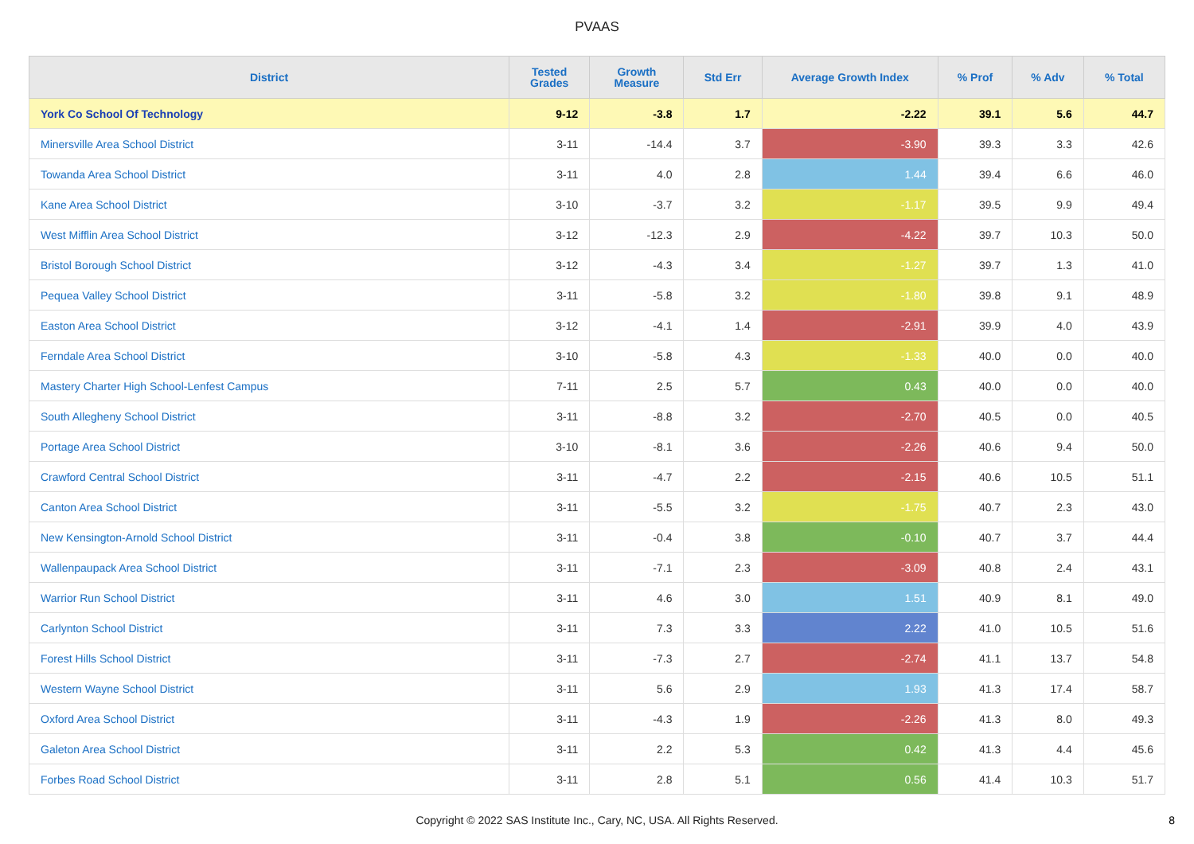PVAAS
| District | Tested Grades | Growth Measure | Std Err | Average Growth Index | % Prof | % Adv | % Total |
| --- | --- | --- | --- | --- | --- | --- | --- |
| York Co School Of Technology | 9-12 | -3.8 | 1.7 | -2.22 | 39.1 | 5.6 | 44.7 |
| Minersville Area School District | 3-11 | -14.4 | 3.7 | -3.90 | 39.3 | 3.3 | 42.6 |
| Towanda Area School District | 3-11 | 4.0 | 2.8 | 1.44 | 39.4 | 6.6 | 46.0 |
| Kane Area School District | 3-10 | -3.7 | 3.2 | -1.17 | 39.5 | 9.9 | 49.4 |
| West Mifflin Area School District | 3-12 | -12.3 | 2.9 | -4.22 | 39.7 | 10.3 | 50.0 |
| Bristol Borough School District | 3-12 | -4.3 | 3.4 | -1.27 | 39.7 | 1.3 | 41.0 |
| Pequea Valley School District | 3-11 | -5.8 | 3.2 | -1.80 | 39.8 | 9.1 | 48.9 |
| Easton Area School District | 3-12 | -4.1 | 1.4 | -2.91 | 39.9 | 4.0 | 43.9 |
| Ferndale Area School District | 3-10 | -5.8 | 4.3 | -1.33 | 40.0 | 0.0 | 40.0 |
| Mastery Charter High School-Lenfest Campus | 7-11 | 2.5 | 5.7 | 0.43 | 40.0 | 0.0 | 40.0 |
| South Allegheny School District | 3-11 | -8.8 | 3.2 | -2.70 | 40.5 | 0.0 | 40.5 |
| Portage Area School District | 3-10 | -8.1 | 3.6 | -2.26 | 40.6 | 9.4 | 50.0 |
| Crawford Central School District | 3-11 | -4.7 | 2.2 | -2.15 | 40.6 | 10.5 | 51.1 |
| Canton Area School District | 3-11 | -5.5 | 3.2 | -1.75 | 40.7 | 2.3 | 43.0 |
| New Kensington-Arnold School District | 3-11 | -0.4 | 3.8 | -0.10 | 40.7 | 3.7 | 44.4 |
| Wallenpaupack Area School District | 3-11 | -7.1 | 2.3 | -3.09 | 40.8 | 2.4 | 43.1 |
| Warrior Run School District | 3-11 | 4.6 | 3.0 | 1.51 | 40.9 | 8.1 | 49.0 |
| Carlynton School District | 3-11 | 7.3 | 3.3 | 2.22 | 41.0 | 10.5 | 51.6 |
| Forest Hills School District | 3-11 | -7.3 | 2.7 | -2.74 | 41.1 | 13.7 | 54.8 |
| Western Wayne School District | 3-11 | 5.6 | 2.9 | 1.93 | 41.3 | 17.4 | 58.7 |
| Oxford Area School District | 3-11 | -4.3 | 1.9 | -2.26 | 41.3 | 8.0 | 49.3 |
| Galeton Area School District | 3-11 | 2.2 | 5.3 | 0.42 | 41.3 | 4.4 | 45.6 |
| Forbes Road School District | 3-11 | 2.8 | 5.1 | 0.56 | 41.4 | 10.3 | 51.7 |
Copyright © 2022 SAS Institute Inc., Cary, NC, USA. All Rights Reserved.
8